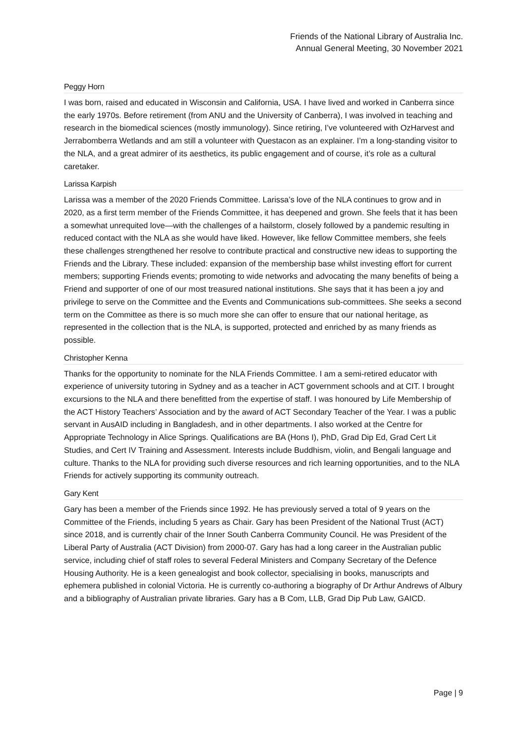Friends of the National Library of Australia Inc.
Annual General Meeting, 30 November 2021
Peggy Horn
I was born, raised and educated in Wisconsin and California, USA. I have lived and worked in Canberra since the early 1970s. Before retirement (from ANU and the University of Canberra), I was involved in teaching and research in the biomedical sciences (mostly immunology). Since retiring, I’ve volunteered with OzHarvest and Jerrabomberra Wetlands and am still a volunteer with Questacon as an explainer. I’m a long-standing visitor to the NLA, and a great admirer of its aesthetics, its public engagement and of course, it’s role as a cultural caretaker.
Larissa Karpish
Larissa was a member of the 2020 Friends Committee. Larissa’s love of the NLA continues to grow and in 2020, as a first term member of the Friends Committee, it has deepened and grown. She feels that it has been a somewhat unrequited love—with the challenges of a hailstorm, closely followed by a pandemic resulting in reduced contact with the NLA as she would have liked. However, like fellow Committee members, she feels these challenges strengthened her resolve to contribute practical and constructive new ideas to supporting the Friends and the Library. These included: expansion of the membership base whilst investing effort for current members; supporting Friends events; promoting to wide networks and advocating the many benefits of being a Friend and supporter of one of our most treasured national institutions. She says that it has been a joy and privilege to serve on the Committee and the Events and Communications sub-committees. She seeks a second term on the Committee as there is so much more she can offer to ensure that our national heritage, as represented in the collection that is the NLA, is supported, protected and enriched by as many friends as possible.
Christopher Kenna
Thanks for the opportunity to nominate for the NLA Friends Committee. I am a semi-retired educator with experience of university tutoring in Sydney and as a teacher in ACT government schools and at CIT. I brought excursions to the NLA and there benefitted from the expertise of staff. I was honoured by Life Membership of the ACT History Teachers’ Association and by the award of ACT Secondary Teacher of the Year. I was a public servant in AusAID including in Bangladesh, and in other departments. I also worked at the Centre for Appropriate Technology in Alice Springs. Qualifications are BA (Hons I), PhD, Grad Dip Ed, Grad Cert Lit Studies, and Cert IV Training and Assessment. Interests include Buddhism, violin, and Bengali language and culture. Thanks to the NLA for providing such diverse resources and rich learning opportunities, and to the NLA Friends for actively supporting its community outreach.
Gary Kent
Gary has been a member of the Friends since 1992. He has previously served a total of 9 years on the Committee of the Friends, including 5 years as Chair. Gary has been President of the National Trust (ACT) since 2018, and is currently chair of the Inner South Canberra Community Council. He was President of the Liberal Party of Australia (ACT Division) from 2000-07. Gary has had a long career in the Australian public service, including chief of staff roles to several Federal Ministers and Company Secretary of the Defence Housing Authority. He is a keen genealogist and book collector, specialising in books, manuscripts and ephemera published in colonial Victoria. He is currently co-authoring a biography of Dr Arthur Andrews of Albury and a bibliography of Australian private libraries. Gary has a B Com, LLB, Grad Dip Pub Law, GAICD.
Page | 9